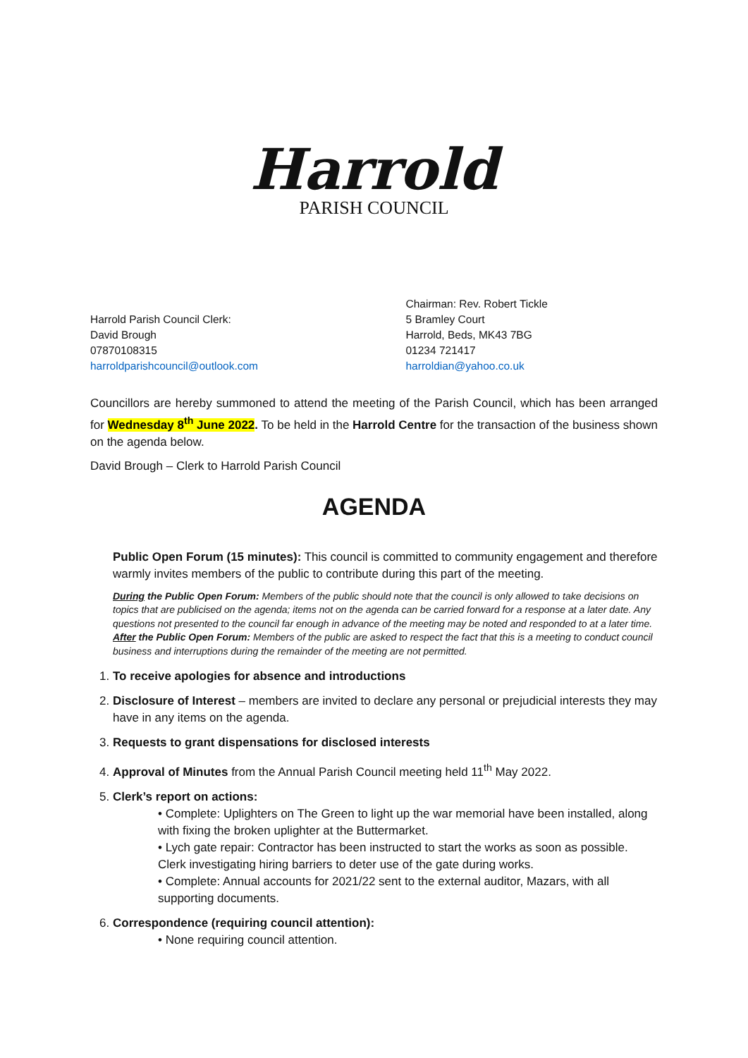Harrold
PARISH COUNCIL
Harrold Parish Council Clerk:
David Brough
07870108315
harroldparishcouncil@outlook.com
Chairman: Rev. Robert Tickle
5 Bramley Court
Harrold, Beds, MK43 7BG
01234 721417
harroldian@yahoo.co.uk
Councillors are hereby summoned to attend the meeting of the Parish Council, which has been arranged for Wednesday 8<sup>th</sup> June 2022. To be held in the Harrold Centre for the transaction of the business shown on the agenda below.
David Brough – Clerk to Harrold Parish Council
AGENDA
Public Open Forum (15 minutes): This council is committed to community engagement and therefore warmly invites members of the public to contribute during this part of the meeting.
During the Public Open Forum: Members of the public should note that the council is only allowed to take decisions on topics that are publicised on the agenda; items not on the agenda can be carried forward for a response at a later date. Any questions not presented to the council far enough in advance of the meeting may be noted and responded to at a later time.
After the Public Open Forum: Members of the public are asked to respect the fact that this is a meeting to conduct council business and interruptions during the remainder of the meeting are not permitted.
1. To receive apologies for absence and introductions
2. Disclosure of Interest – members are invited to declare any personal or prejudicial interests they may have in any items on the agenda.
3. Requests to grant dispensations for disclosed interests
4. Approval of Minutes from the Annual Parish Council meeting held 11<sup>th</sup> May 2022.
5. Clerk’s report on actions:
• Complete: Uplighters on The Green to light up the war memorial have been installed, along with fixing the broken uplighter at the Buttermarket.
• Lych gate repair: Contractor has been instructed to start the works as soon as possible. Clerk investigating hiring barriers to deter use of the gate during works.
• Complete: Annual accounts for 2021/22 sent to the external auditor, Mazars, with all supporting documents.
6. Correspondence (requiring council attention):
• None requiring council attention.